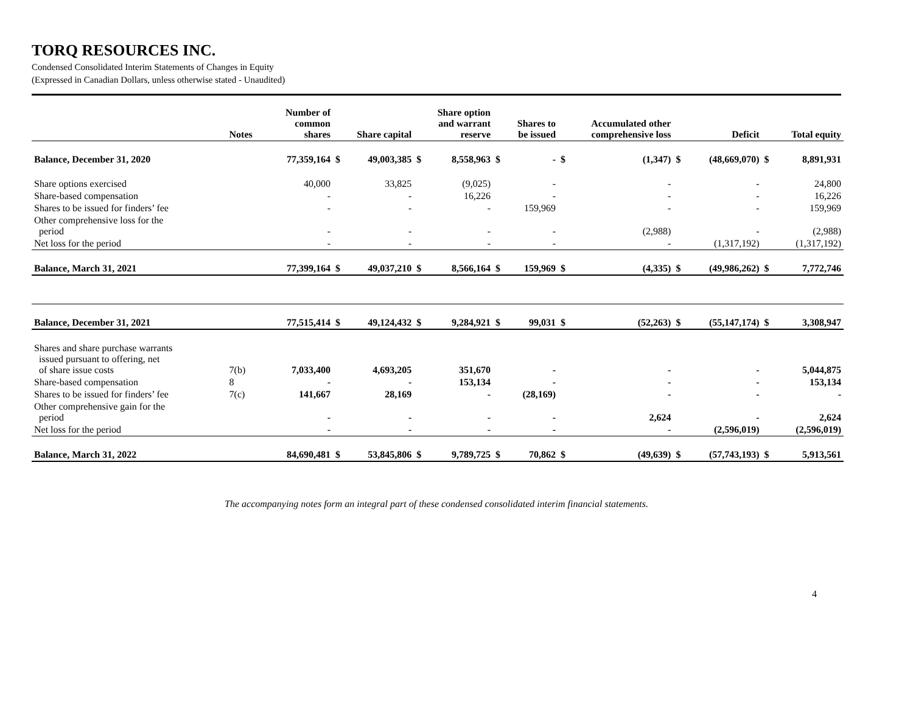TORQ RESOURCES INC.
Condensed Consolidated Interim Statements of Changes in Equity
(Expressed in Canadian Dollars, unless otherwise stated - Unaudited)
| | Notes | Number of common shares | Share capital | | Share option and warrant reserve | | Shares to be issued | | Accumulated other comprehensive loss | | Deficit | | Total equity | |
| --- | --- | --- | --- | --- | --- | --- | --- | --- | --- | --- | --- | --- | --- | --- |
| Balance, December 31, 2020 | | 77,359,164 | $ | 49,003,385 | $ | 8,558,963 | $ | - | $ | (1,347) | $ | (48,669,070) | $ | 8,891,931 |
| Share options exercised | | 40,000 | | 33,825 | | (9,025) | | - | | - | | - | | 24,800 |
| Share-based compensation | | - | | - | | 16,226 | | - | | - | | - | | 16,226 |
| Shares to be issued for finders’ fee | | - | | - | | - | | 159,969 | | - | | - | | 159,969 |
| Other comprehensive loss for the period | | - | | - | | - | | - | | (2,988) | | - | | (2,988) |
| Net loss for the period | | - | | - | | - | | - | | - | | (1,317,192) | | (1,317,192) |
| Balance, March 31, 2021 | | 77,399,164 | $ | 49,037,210 | $ | 8,566,164 | $ | 159,969 | $ | (4,335) | $ | (49,986,262) | $ | 7,772,746 |
| Balance, December 31, 2021 | | 77,515,414 | $ | 49,124,432 | $ | 9,284,921 | $ | 99,031 | $ | (52,263) | $ | (55,147,174) | $ | 3,308,947 |
| Shares and share purchase warrants issued pursuant to offering, net of share issue costs | 7(b) | 7,033,400 | | 4,693,205 | | 351,670 | | - | | - | | - | | 5,044,875 |
| Share-based compensation | 8 | - | | - | | 153,134 | | - | | - | | - | | 153,134 |
| Shares to be issued for finders’ fee | 7(c) | 141,667 | | 28,169 | | - | | (28,169) | | - | | - | | - |
| Other comprehensive gain for the period | | - | | - | | - | | - | | 2,624 | | - | | 2,624 |
| Net loss for the period | | - | | - | | - | | - | | - | | (2,596,019) | | (2,596,019) |
| Balance, March 31, 2022 | | 84,690,481 | $ | 53,845,806 | $ | 9,789,725 | $ | 70,862 | $ | (49,639) | $ | (57,743,193) | $ | 5,913,561 |
The accompanying notes form an integral part of these condensed consolidated interim financial statements.
4